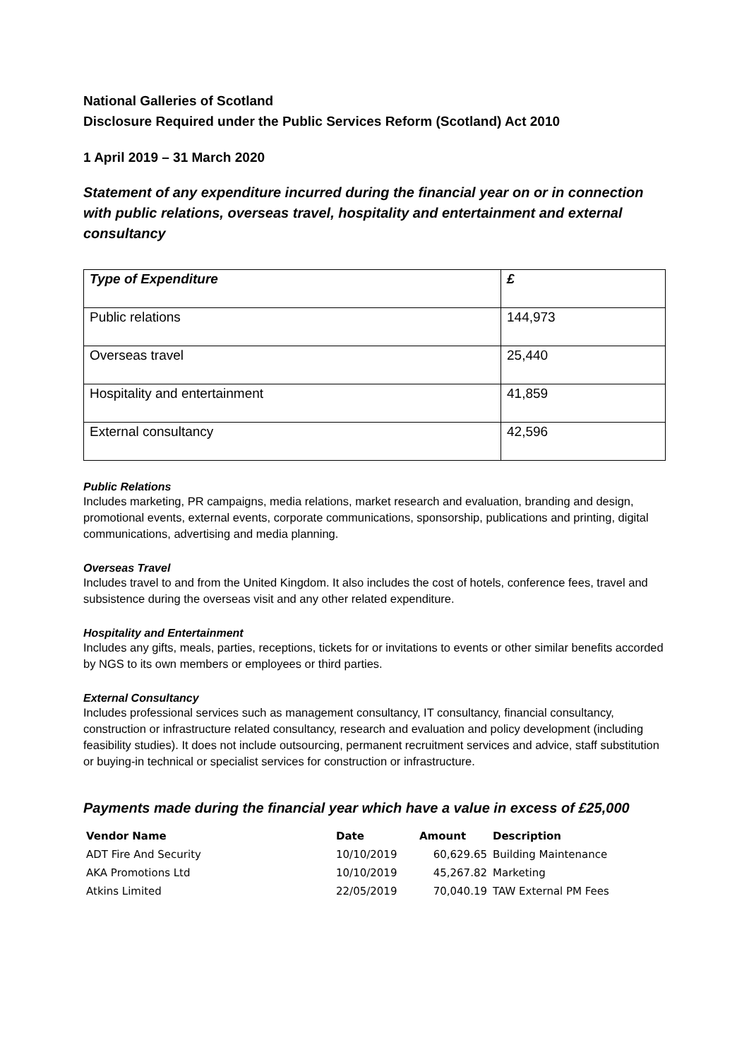National Galleries of Scotland
Disclosure Required under the Public Services Reform (Scotland) Act 2010
1 April 2019 – 31 March 2020
Statement of any expenditure incurred during the financial year on or in connection with public relations, overseas travel, hospitality and entertainment and external consultancy
| Type of Expenditure | £ |
| --- | --- |
| Public relations | 144,973 |
| Overseas travel | 25,440 |
| Hospitality and entertainment | 41,859 |
| External consultancy | 42,596 |
Public Relations
Includes marketing, PR campaigns, media relations, market research and evaluation, branding and design, promotional events, external events, corporate communications, sponsorship, publications and printing, digital communications, advertising and media planning.
Overseas Travel
Includes travel to and from the United Kingdom. It also includes the cost of hotels, conference fees, travel and subsistence during the overseas visit and any other related expenditure.
Hospitality and Entertainment
Includes any gifts, meals, parties, receptions, tickets for or invitations to events or other similar benefits accorded by NGS to its own members or employees or third parties.
External Consultancy
Includes professional services such as management consultancy, IT consultancy, financial consultancy, construction or infrastructure related consultancy, research and evaluation and policy development (including feasibility studies). It does not include outsourcing, permanent recruitment services and advice, staff substitution or buying-in technical or specialist services for construction or infrastructure.
Payments made during the financial year which have a value in excess of £25,000
| Vendor Name | Date | Amount | Description |
| --- | --- | --- | --- |
| ADT Fire And Security | 10/10/2019 | 60,629.65 | Building Maintenance |
| AKA Promotions Ltd | 10/10/2019 | 45,267.82 | Marketing |
| Atkins Limited | 22/05/2019 | 70,040.19 | TAW External PM Fees |